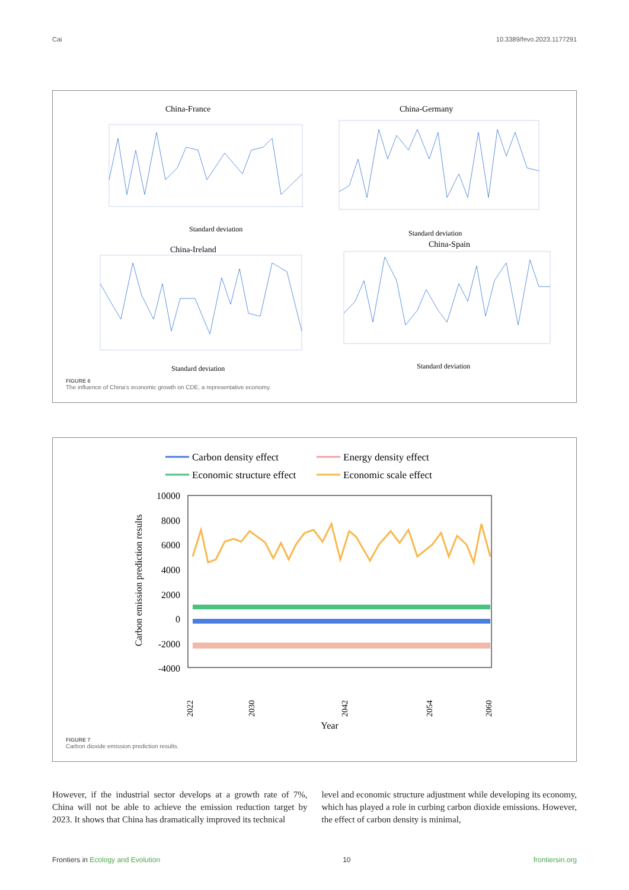Cai 10.3389/fevo.2023.1177291
China-France
China-Germany
China-Ireland
China-Spain
Standard deviation
Standard deviation
Standard deviation
Standard deviation
FIGURE 6
The influence of China’s economic growth on CDE, a representative economy.
Carbon density effect
Energy density effect
Economic structure effect
Economic scale effect
10000
8000
6000
4000
2000
0
-2000
-4000
Carbon emission prediction results
2022
2030
2042
2054
2060
Year
FIGURE 7
Carbon dioxide emission prediction results.
However, if the industrial sector develops at a growth rate of 7%, China will not be able to achieve the emission reduction target by 2023. It shows that China has dramatically improved its technical
level and economic structure adjustment while developing its economy, which has played a role in curbing carbon dioxide emissions. However, the effect of carbon density is minimal,
Frontiers in Ecology and Evolution 10 frontiersin.org